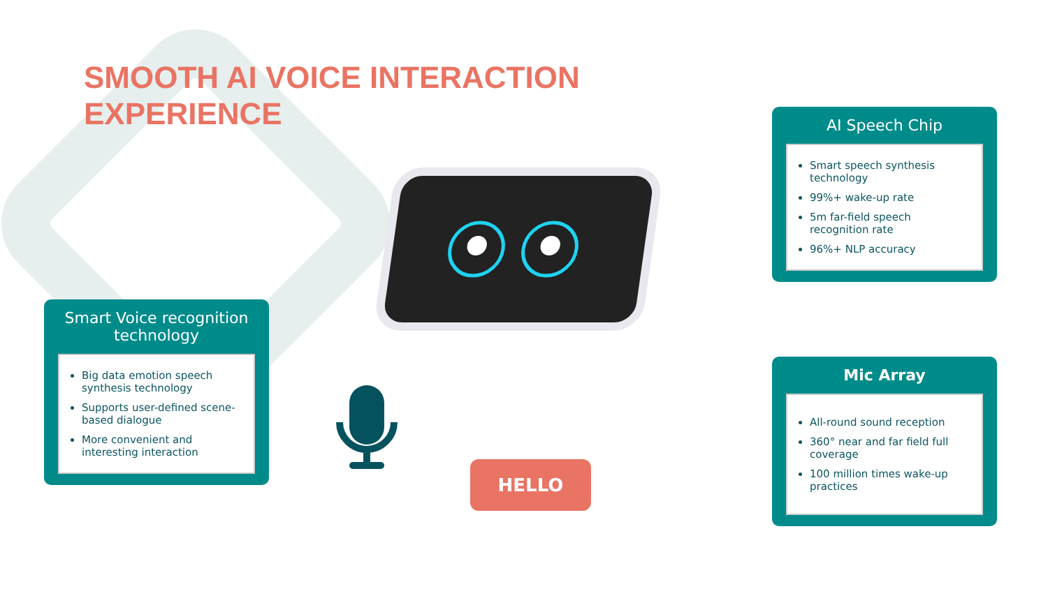SMOOTH AI VOICE INTERACTION EXPERIENCE
HELLO
Smart Voice recognition technology
Big data emotion speech synthesis technology
Supports user-defined scene-based dialogue
More convenient and interesting interaction
AI Speech Chip
Smart speech synthesis technology
99%+ wake-up rate
5m far-field speech recognition rate
96%+ NLP accuracy
Mic Array
All-round sound reception
360° near and far field full coverage
100 million times wake-up practices